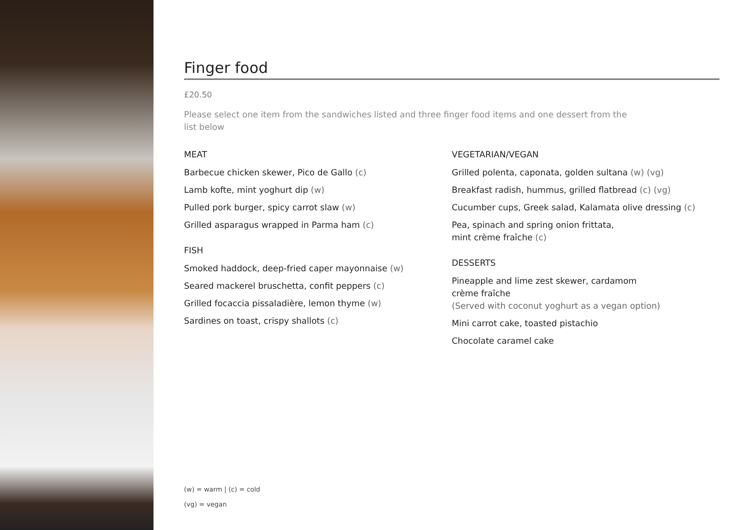Finger food
£20.50
Please select one item from the sandwiches listed and three finger food items and one dessert from the list below
MEAT
Barbecue chicken skewer, Pico de Gallo (c)
Lamb kofte, mint yoghurt dip (w)
Pulled pork burger, spicy carrot slaw (w)
Grilled asparagus wrapped in Parma ham (c)
FISH
Smoked haddock, deep-fried caper mayonnaise (w)
Seared mackerel bruschetta, confit peppers (c)
Grilled focaccia pissaladière, lemon thyme (w)
Sardines on toast, crispy shallots (c)
VEGETARIAN/VEGAN
Grilled polenta, caponata, golden sultana (w) (vg)
Breakfast radish, hummus, grilled flatbread (c) (vg)
Cucumber cups, Greek salad, Kalamata olive dressing (c)
Pea, spinach and spring onion frittata,
mint crème fraîche (c)
DESSERTS
Pineapple and lime zest skewer, cardamom
crème fraîche
(Served with coconut yoghurt as a vegan option)
Mini carrot cake, toasted pistachio
Chocolate caramel cake
(w) = warm | (c) = cold
(vg) = vegan